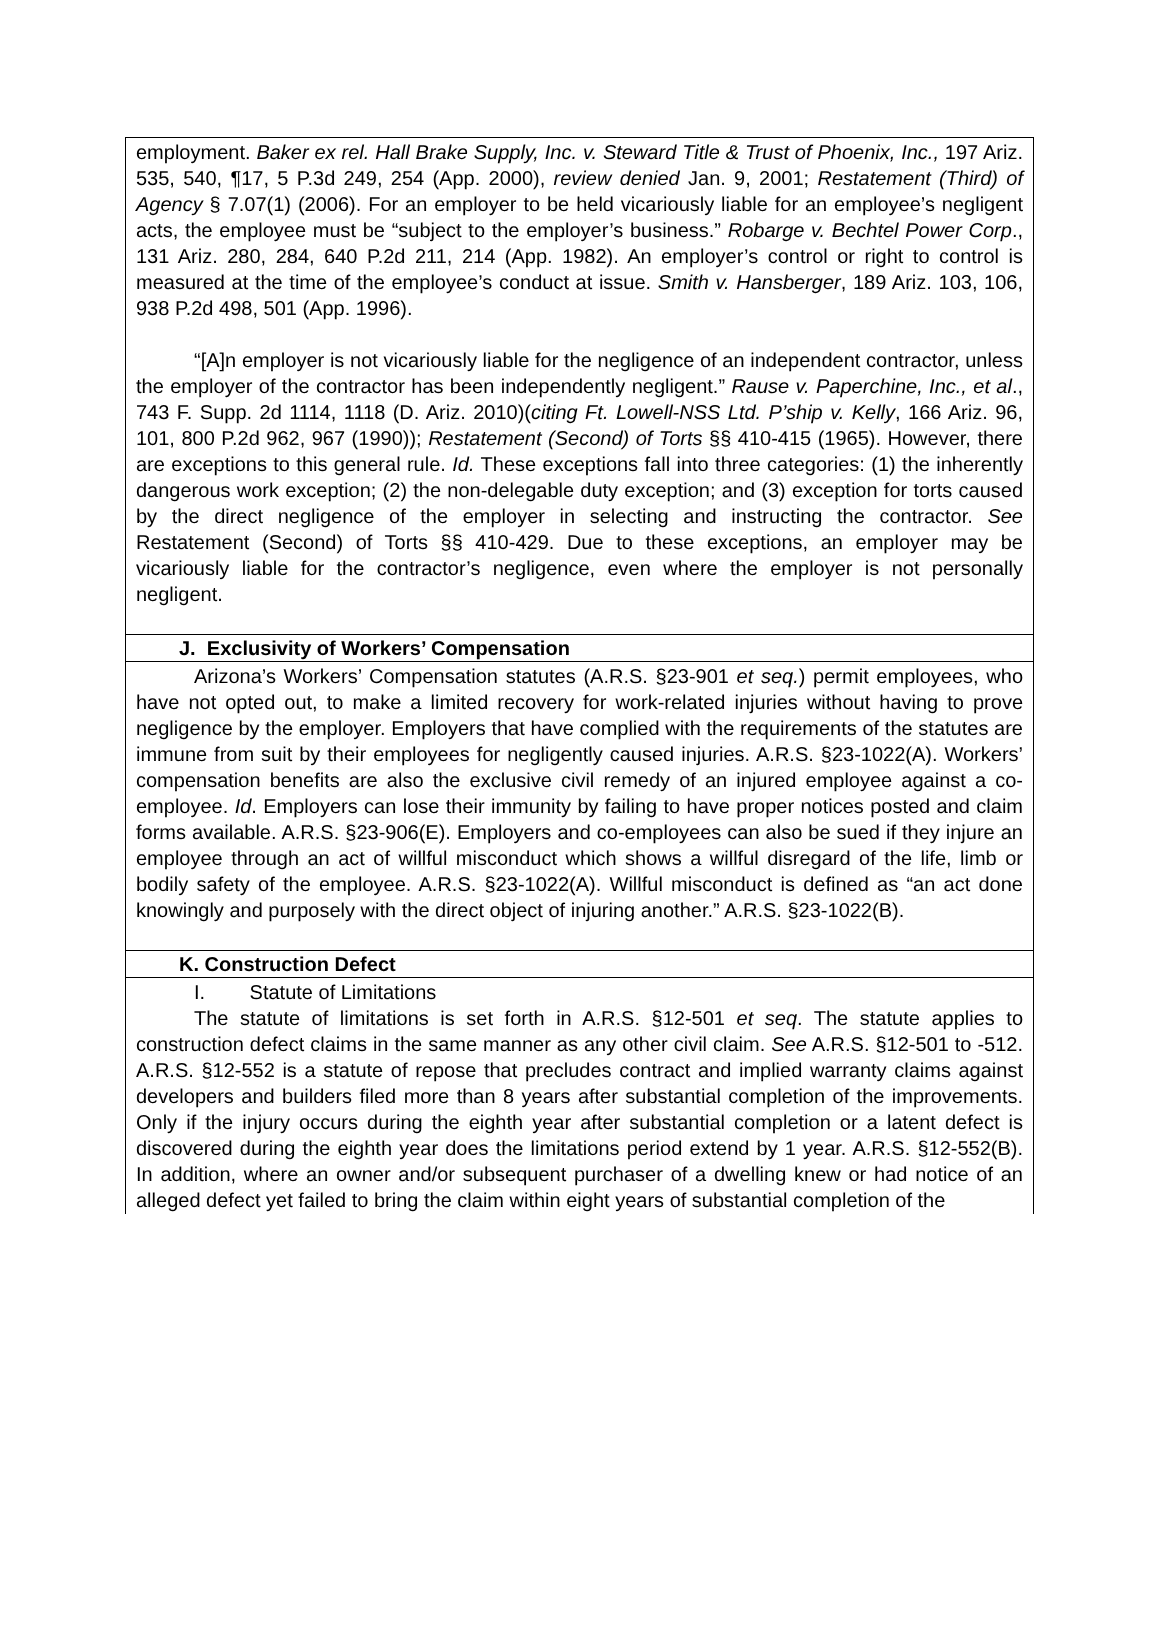employment. Baker ex rel. Hall Brake Supply, Inc. v. Steward Title & Trust of Phoenix, Inc., 197 Ariz. 535, 540, ¶17, 5 P.3d 249, 254 (App. 2000), review denied Jan. 9, 2001; Restatement (Third) of Agency § 7.07(1) (2006). For an employer to be held vicariously liable for an employee’s negligent acts, the employee must be “subject to the employer’s business.” Robarge v. Bechtel Power Corp., 131 Ariz. 280, 284, 640 P.2d 211, 214 (App. 1982). An employer’s control or right to control is measured at the time of the employee’s conduct at issue. Smith v. Hansberger, 189 Ariz. 103, 106, 938 P.2d 498, 501 (App. 1996).
“[A]n employer is not vicariously liable for the negligence of an independent contractor, unless the employer of the contractor has been independently negligent.” Rause v. Paperchine, Inc., et al., 743 F. Supp. 2d 1114, 1118 (D. Ariz. 2010)(citing Ft. Lowell-NSS Ltd. P’ship v. Kelly, 166 Ariz. 96, 101, 800 P.2d 962, 967 (1990)); Restatement (Second) of Torts §§ 410-415 (1965). However, there are exceptions to this general rule. Id. These exceptions fall into three categories: (1) the inherently dangerous work exception; (2) the non-delegable duty exception; and (3) exception for torts caused by the direct negligence of the employer in selecting and instructing the contractor. See Restatement (Second) of Torts §§ 410-429. Due to these exceptions, an employer may be vicariously liable for the contractor’s negligence, even where the employer is not personally negligent.
J. Exclusivity of Workers’ Compensation
Arizona’s Workers’ Compensation statutes (A.R.S. §23-901 et seq.) permit employees, who have not opted out, to make a limited recovery for work-related injuries without having to prove negligence by the employer. Employers that have complied with the requirements of the statutes are immune from suit by their employees for negligently caused injuries. A.R.S. §23-1022(A). Workers’ compensation benefits are also the exclusive civil remedy of an injured employee against a co-employee. Id. Employers can lose their immunity by failing to have proper notices posted and claim forms available. A.R.S. §23-906(E). Employers and co-employees can also be sued if they injure an employee through an act of willful misconduct which shows a willful disregard of the life, limb or bodily safety of the employee. A.R.S. §23-1022(A). Willful misconduct is defined as “an act done knowingly and purposely with the direct object of injuring another.” A.R.S. §23-1022(B).
K. Construction Defect
I. Statute of Limitations
The statute of limitations is set forth in A.R.S. §12-501 et seq. The statute applies to construction defect claims in the same manner as any other civil claim. See A.R.S. §12-501 to -512. A.R.S. §12-552 is a statute of repose that precludes contract and implied warranty claims against developers and builders filed more than 8 years after substantial completion of the improvements. Only if the injury occurs during the eighth year after substantial completion or a latent defect is discovered during the eighth year does the limitations period extend by 1 year. A.R.S. §12-552(B). In addition, where an owner and/or subsequent purchaser of a dwelling knew or had notice of an alleged defect yet failed to bring the claim within eight years of substantial completion of the